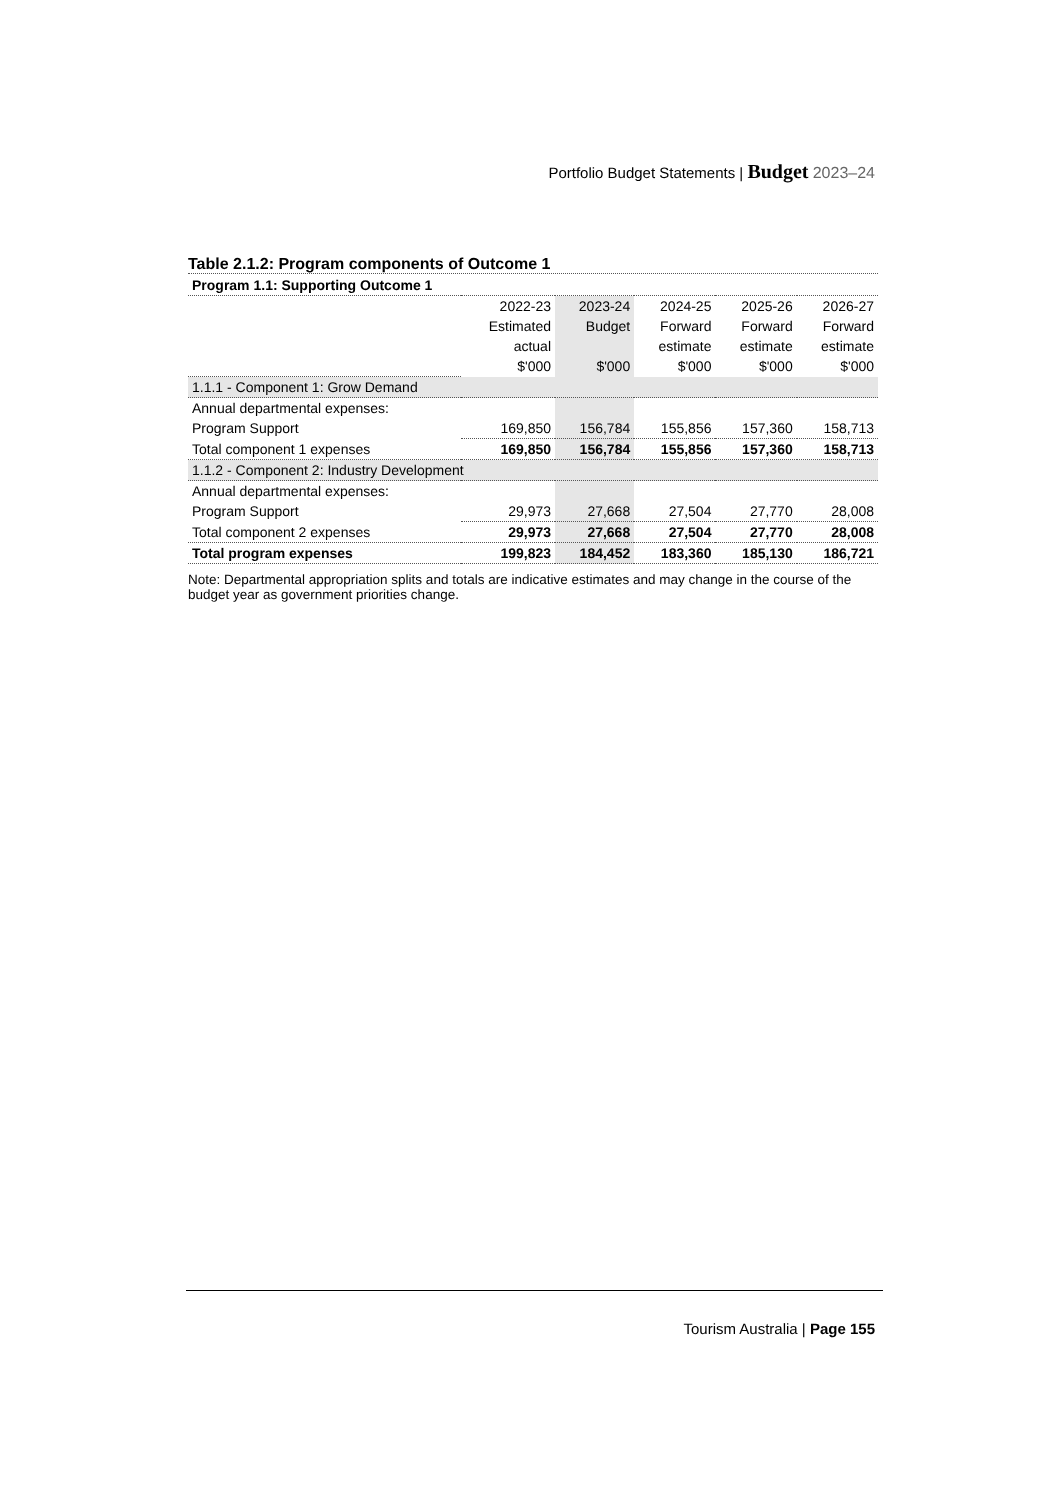Portfolio Budget Statements | Budget 2023–24
Table 2.1.2: Program components of Outcome 1
| Program 1.1: Supporting Outcome 1 | | | | | |
| | 2022-23 | 2023-24 | 2024-25 | 2025-26 | 2026-27 |
| | Estimated | Budget | Forward | Forward | Forward |
| | actual | | estimate | estimate | estimate |
| | $'000 | $'000 | $'000 | $'000 | $'000 |
| 1.1.1 - Component 1: Grow Demand | | | | | |
| Annual departmental expenses: | | | | | |
| Program Support | 169,850 | 156,784 | 155,856 | 157,360 | 158,713 |
| Total component 1 expenses | 169,850 | 156,784 | 155,856 | 157,360 | 158,713 |
| 1.1.2 - Component 2: Industry Development | | | | | |
| Annual departmental expenses: | | | | | |
| Program Support | 29,973 | 27,668 | 27,504 | 27,770 | 28,008 |
| Total component 2 expenses | 29,973 | 27,668 | 27,504 | 27,770 | 28,008 |
| Total program expenses | 199,823 | 184,452 | 183,360 | 185,130 | 186,721 |
Note: Departmental appropriation splits and totals are indicative estimates and may change in the course of the budget year as government priorities change.
Tourism Australia | Page 155